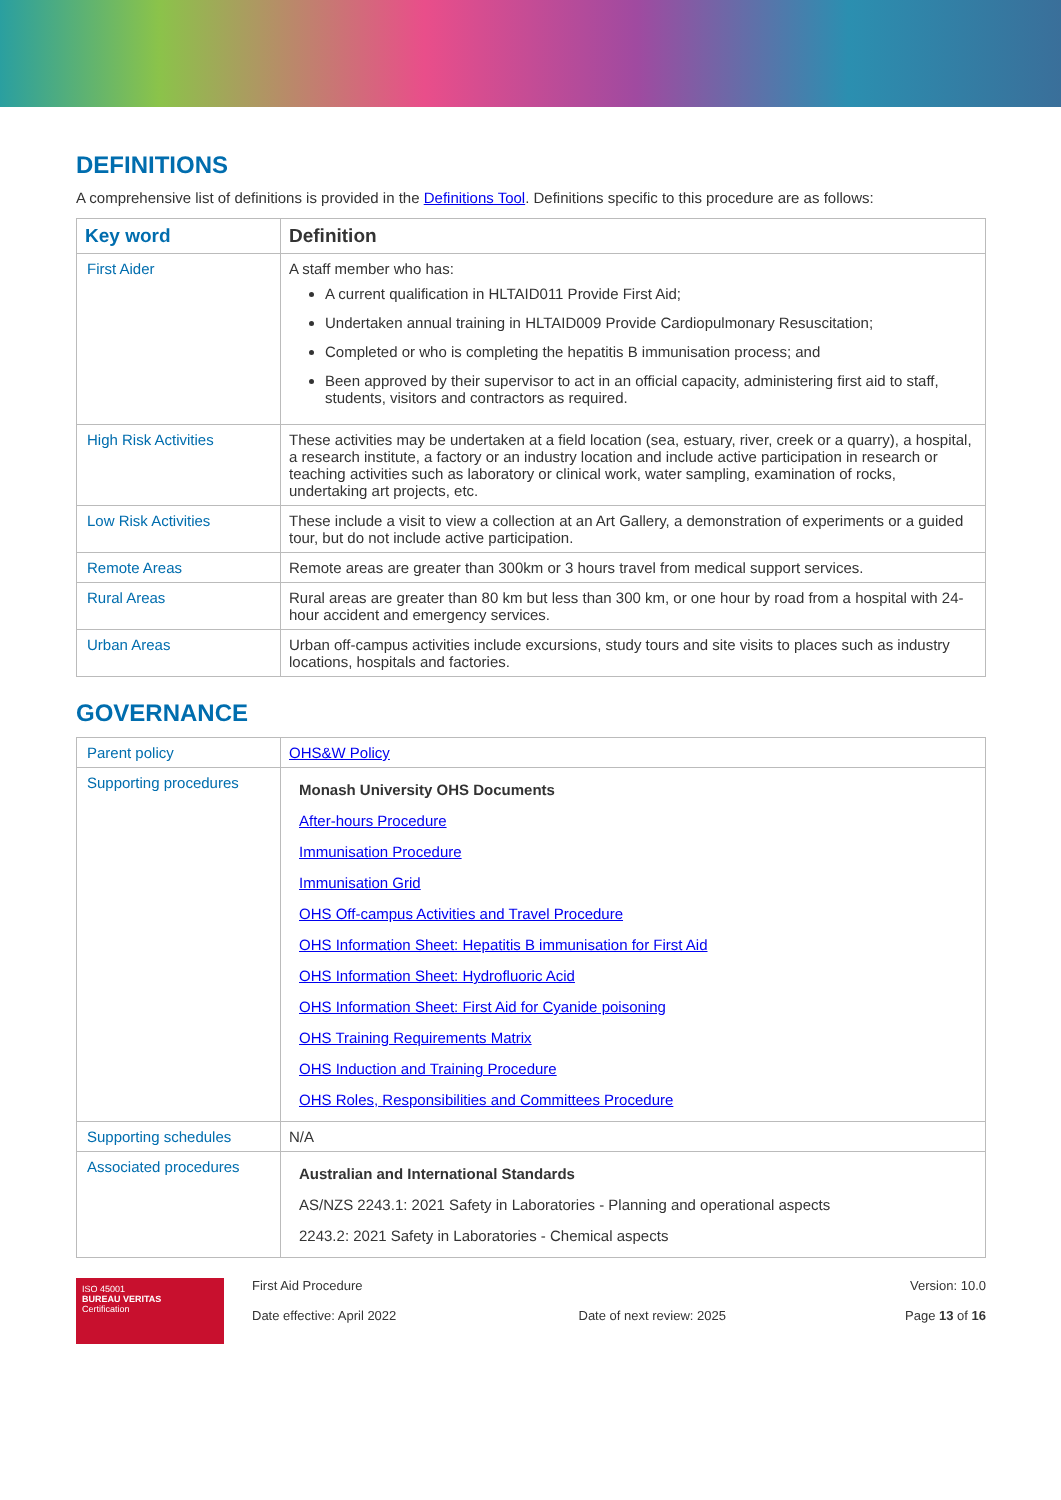DEFINITIONS
A comprehensive list of definitions is provided in the Definitions Tool. Definitions specific to this procedure are as follows:
| Key word | Definition |
| --- | --- |
| First Aider | A staff member who has: A current qualification in HLTAID011 Provide First Aid; Undertaken annual training in HLTAID009 Provide Cardiopulmonary Resuscitation; Completed or who is completing the hepatitis B immunisation process; and Been approved by their supervisor to act in an official capacity, administering first aid to staff, students, visitors and contractors as required. |
| High Risk Activities | These activities may be undertaken at a field location (sea, estuary, river, creek or a quarry), a hospital, a research institute, a factory or an industry location and include active participation in research or teaching activities such as laboratory or clinical work, water sampling, examination of rocks, undertaking art projects, etc. |
| Low Risk Activities | These include a visit to view a collection at an Art Gallery, a demonstration of experiments or a guided tour, but do not include active participation. |
| Remote Areas | Remote areas are greater than 300km or 3 hours travel from medical support services. |
| Rural Areas | Rural areas are greater than 80 km but less than 300 km, or one hour by road from a hospital with 24-hour accident and emergency services. |
| Urban Areas | Urban off-campus activities include excursions, study tours and site visits to places such as industry locations, hospitals and factories. |
GOVERNANCE
| Parent policy | OHS&W Policy |
| Supporting procedures | Monash University OHS Documents After-hours Procedure Immunisation Procedure Immunisation Grid OHS Off-campus Activities and Travel Procedure OHS Information Sheet: Hepatitis B immunisation for First Aid OHS Information Sheet: Hydrofluoric Acid OHS Information Sheet: First Aid for Cyanide poisoning OHS Training Requirements Matrix OHS Induction and Training Procedure OHS Roles, Responsibilities and Committees Procedure |
| Supporting schedules | N/A |
| Associated procedures | Australian and International Standards AS/NZS 2243.1: 2021 Safety in Laboratories - Planning and operational aspects 2243.2: 2021 Safety in Laboratories - Chemical aspects |
ISO 45001
BUREAU VERITAS
Certification
First Aid Procedure
Date effective: April 2022
Date of next review: 2025 Version: 10.0
Page 13 of 16